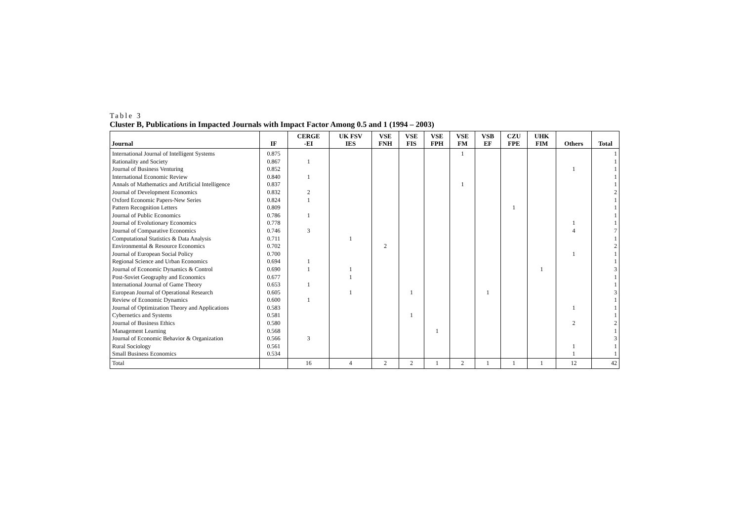Table 3
Cluster B, Publications in Impacted Journals with Impact Factor Among 0.5 and 1 (1994 – 2003)
| Journal | IF | CERGE -EI | UK FSV IES | VSE FNH | VSE FIS | VSE FPH | VSE FM | VSB EF | CZU FPE | UHK FIM | Others | Total |
| --- | --- | --- | --- | --- | --- | --- | --- | --- | --- | --- | --- | --- |
| International Journal of Intelligent Systems | 0.875 | | | | | | 1 | | | | | 1 |
| Rationality and Society | 0.867 | 1 | | | | | | | | | | 1 |
| Journal of Business Venturing | 0.852 | | | | | | | | | | 1 | 1 |
| International Economic Review | 0.840 | 1 | | | | | | | | | | 1 |
| Annals of Mathematics and Artificial Intelligence | 0.837 | | | | | | 1 | | | | | 1 |
| Journal of Development Economics | 0.832 | 2 | | | | | | | | | | 2 |
| Oxford Economic Papers-New Series | 0.824 | 1 | | | | | | | | | | 1 |
| Pattern Recognition Letters | 0.809 | | | | | | | | 1 | | | 1 |
| Journal of Public Economics | 0.786 | 1 | | | | | | | | | | 1 |
| Journal of Evolutionary Economics | 0.778 | | | | | | | | | | 1 | 1 |
| Journal of Comparative Economics | 0.746 | 3 | | | | | | | | | 4 | 7 |
| Computational Statistics & Data Analysis | 0.711 | | 1 | | | | | | | | | 1 |
| Environmental & Resource Economics | 0.702 | | | 2 | | | | | | | | 2 |
| Journal of European Social Policy | 0.700 | | | | | | | | | | 1 | 1 |
| Regional Science and Urban Economics | 0.694 | 1 | | | | | | | | | | 1 |
| Journal of Economic Dynamics & Control | 0.690 | 1 | 1 | | | | | | | 1 | | 3 |
| Post-Soviet Geography and Economics | 0.677 | | 1 | | | | | | | | | 1 |
| International Journal of Game Theory | 0.653 | 1 | | | | | | | | | | 1 |
| European Journal of Operational Research | 0.605 | | 1 | | 1 | | | 1 | | | | 3 |
| Review of Economic Dynamics | 0.600 | 1 | | | | | | | | | | 1 |
| Journal of Optimization Theory and Applications | 0.583 | | | | | | | | | | 1 | 1 |
| Cybernetics and Systems | 0.581 | | | | 1 | | | | | | | 1 |
| Journal of Business Ethics | 0.580 | | | | | | | | | | 2 | 2 |
| Management Learning | 0.568 | | | | | 1 | | | | | | 1 |
| Journal of Economic Behavior & Organization | 0.566 | 3 | | | | | | | | | | 3 |
| Rural Sociology | 0.561 | | | | | | | | | | 1 | 1 |
| Small Business Economics | 0.534 | | | | | | | | | | 1 | 1 |
| Total | | 16 | 4 | 2 | 2 | 1 | 2 | 1 | 1 | 1 | 12 | 42 |